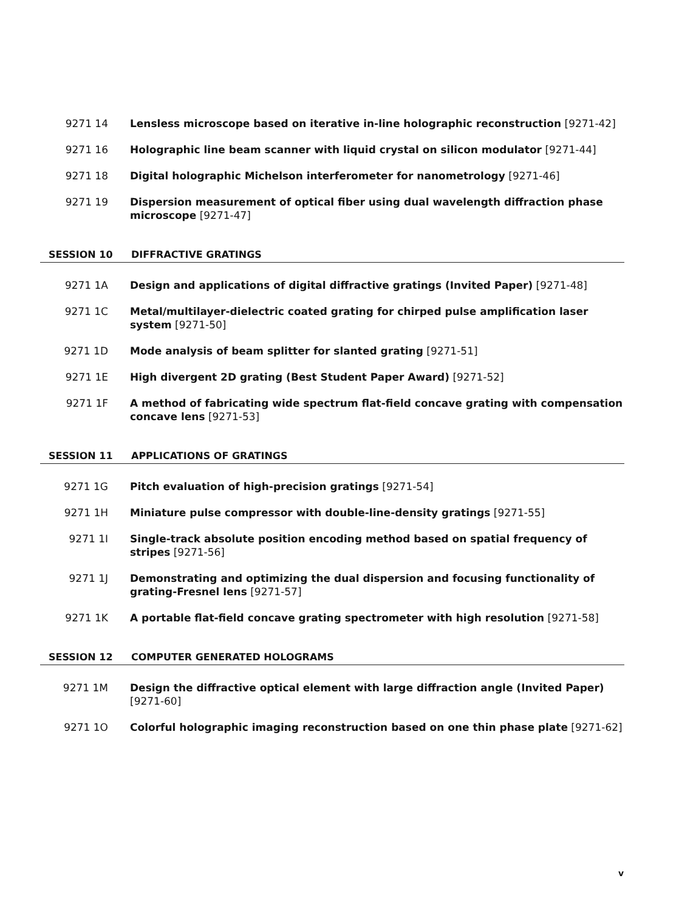9271 14 Lensless microscope based on iterative in-line holographic reconstruction [9271-42]
9271 16 Holographic line beam scanner with liquid crystal on silicon modulator [9271-44]
9271 18 Digital holographic Michelson interferometer for nanometrology [9271-46]
9271 19 Dispersion measurement of optical fiber using dual wavelength diffraction phase microscope [9271-47]
SESSION 10 DIFFRACTIVE GRATINGS
9271 1A Design and applications of digital diffractive gratings (Invited Paper) [9271-48]
9271 1C Metal/multilayer-dielectric coated grating for chirped pulse amplification laser system [9271-50]
9271 1D Mode analysis of beam splitter for slanted grating [9271-51]
9271 1E High divergent 2D grating (Best Student Paper Award) [9271-52]
9271 1F A method of fabricating wide spectrum flat-field concave grating with compensation concave lens [9271-53]
SESSION 11 APPLICATIONS OF GRATINGS
9271 1G Pitch evaluation of high-precision gratings [9271-54]
9271 1H Miniature pulse compressor with double-line-density gratings [9271-55]
9271 1I Single-track absolute position encoding method based on spatial frequency of stripes [9271-56]
9271 1J Demonstrating and optimizing the dual dispersion and focusing functionality of grating-Fresnel lens [9271-57]
9271 1K A portable flat-field concave grating spectrometer with high resolution [9271-58]
SESSION 12 COMPUTER GENERATED HOLOGRAMS
9271 1M Design the diffractive optical element with large diffraction angle (Invited Paper) [9271-60]
9271 1O Colorful holographic imaging reconstruction based on one thin phase plate [9271-62]
v